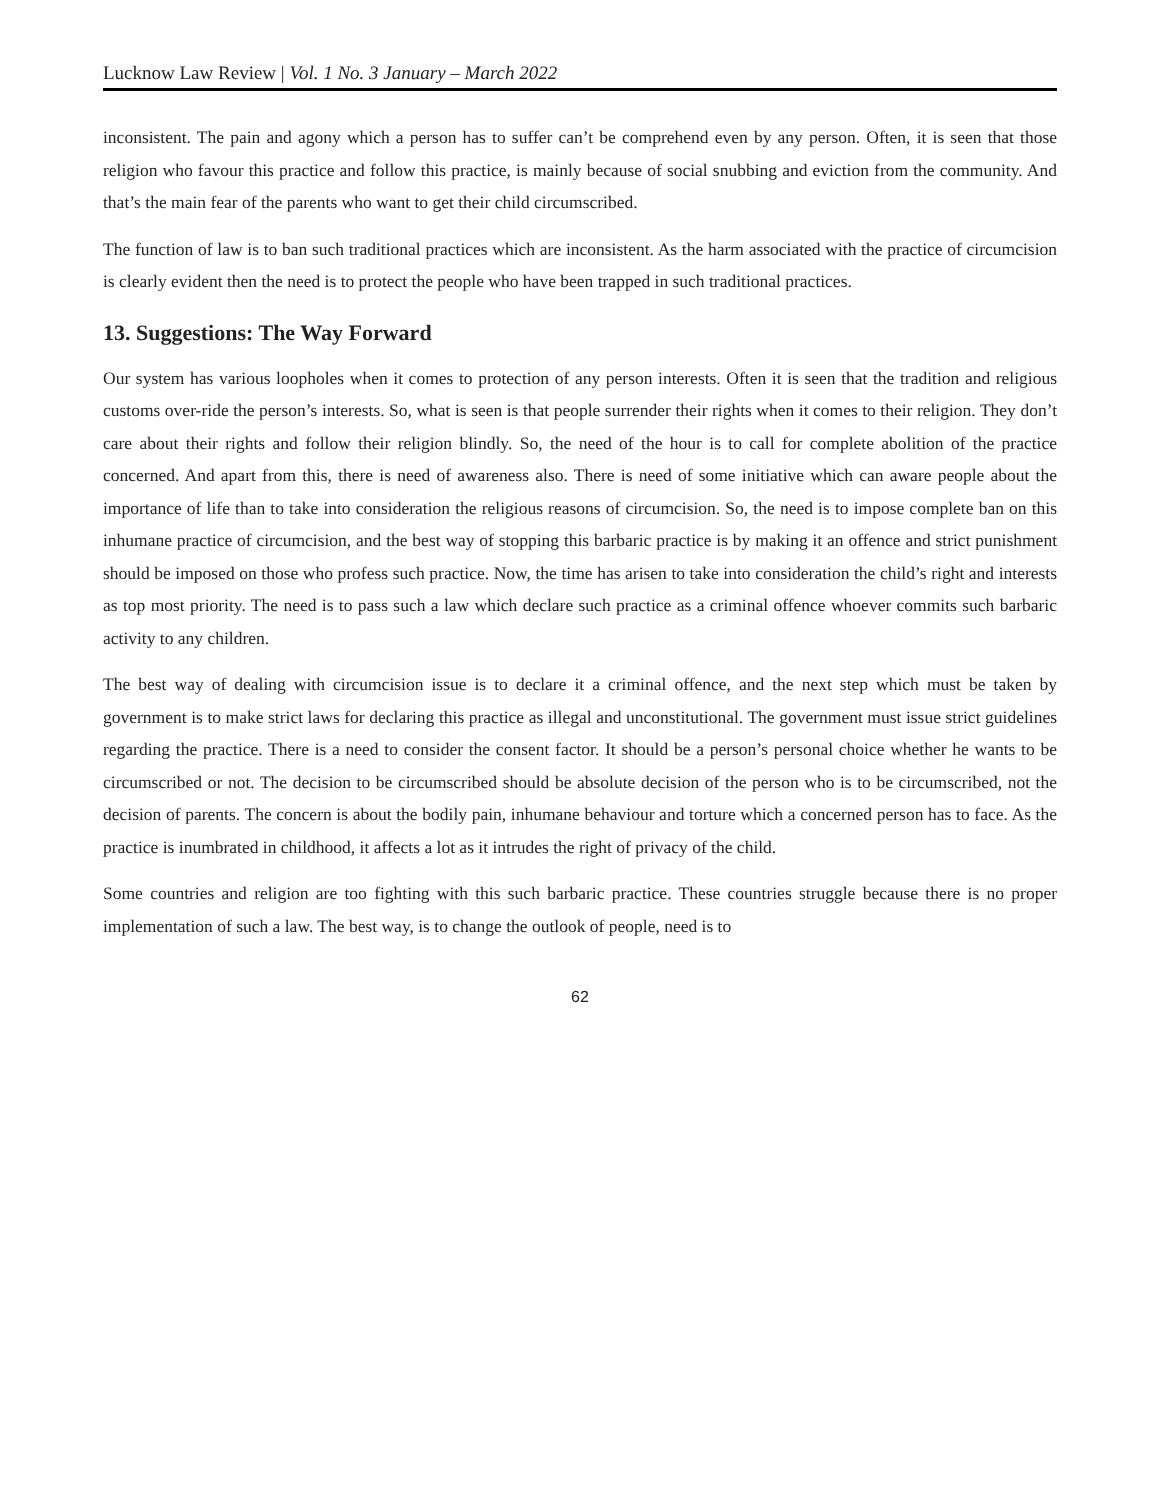Lucknow Law Review | Vol. 1 No. 3 January – March 2022
inconsistent. The pain and agony which a person has to suffer can’t be comprehend even by any person. Often, it is seen that those religion who favour this practice and follow this practice, is mainly because of social snubbing and eviction from the community. And that’s the main fear of the parents who want to get their child circumscribed.
The function of law is to ban such traditional practices which are inconsistent. As the harm associated with the practice of circumcision is clearly evident then the need is to protect the people who have been trapped in such traditional practices.
13. Suggestions: The Way Forward
Our system has various loopholes when it comes to protection of any person interests. Often it is seen that the tradition and religious customs over-ride the person’s interests. So, what is seen is that people surrender their rights when it comes to their religion. They don’t care about their rights and follow their religion blindly. So, the need of the hour is to call for complete abolition of the practice concerned. And apart from this, there is need of awareness also. There is need of some initiative which can aware people about the importance of life than to take into consideration the religious reasons of circumcision. So, the need is to impose complete ban on this inhumane practice of circumcision, and the best way of stopping this barbaric practice is by making it an offence and strict punishment should be imposed on those who profess such practice. Now, the time has arisen to take into consideration the child’s right and interests as top most priority. The need is to pass such a law which declare such practice as a criminal offence whoever commits such barbaric activity to any children.
The best way of dealing with circumcision issue is to declare it a criminal offence, and the next step which must be taken by government is to make strict laws for declaring this practice as illegal and unconstitutional. The government must issue strict guidelines regarding the practice. There is a need to consider the consent factor. It should be a person’s personal choice whether he wants to be circumscribed or not. The decision to be circumscribed should be absolute decision of the person who is to be circumscribed, not the decision of parents. The concern is about the bodily pain, inhumane behaviour and torture which a concerned person has to face. As the practice is inumbrated in childhood, it affects a lot as it intrudes the right of privacy of the child.
Some countries and religion are too fighting with this such barbaric practice. These countries struggle because there is no proper implementation of such a law. The best way, is to change the outlook of people, need is to
62